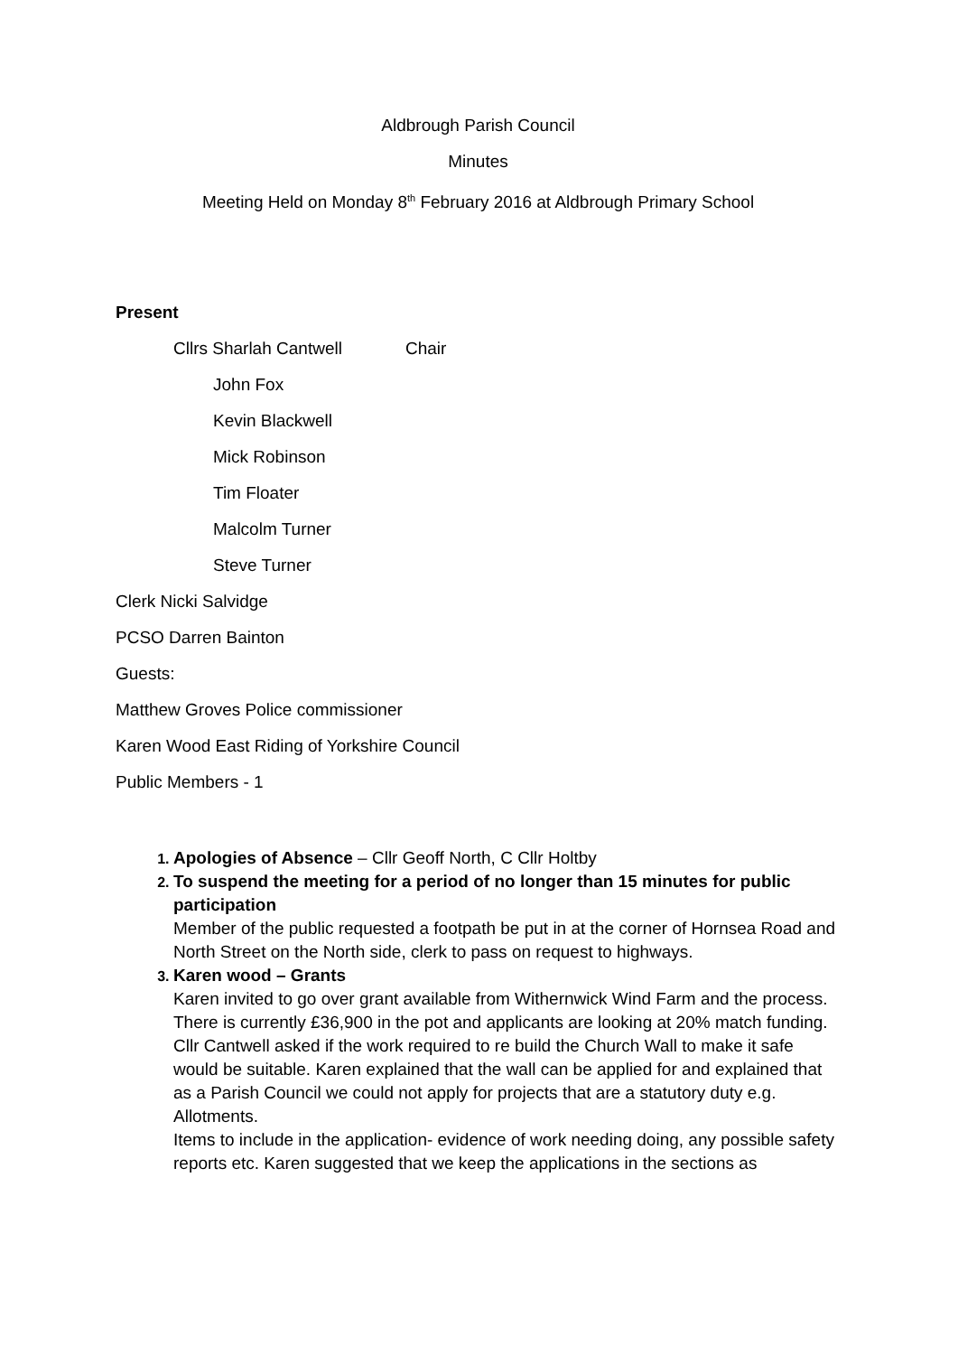Aldbrough Parish Council
Minutes
Meeting Held on Monday 8<sup>th</sup> February 2016 at Aldbrough Primary School
Present
Cllrs Sharlah Cantwell Chair
John Fox
Kevin Blackwell
Mick Robinson
Tim Floater
Malcolm Turner
Steve Turner
Clerk Nicki Salvidge
PCSO Darren Bainton
Guests:
Matthew Groves Police commissioner
Karen Wood East Riding of Yorkshire Council
Public Members - 1
Apologies of Absence – Cllr Geoff North, C Cllr Holtby
To suspend the meeting for a period of no longer than 15 minutes for public participation
Member of the public requested a footpath be put in at the corner of Hornsea Road and North Street on the North side, clerk to pass on request to highways.
Karen wood – Grants
Karen invited to go over grant available from Withernwick Wind Farm and the process. There is currently £36,900 in the pot and applicants are looking at 20% match funding.
Cllr Cantwell asked if the work required to re build the Church Wall to make it safe would be suitable. Karen explained that the wall can be applied for and explained that as a Parish Council we could not apply for projects that are a statutory duty e.g. Allotments.
Items to include in the application- evidence of work needing doing, any possible safety reports etc. Karen suggested that we keep the applications in the sections as